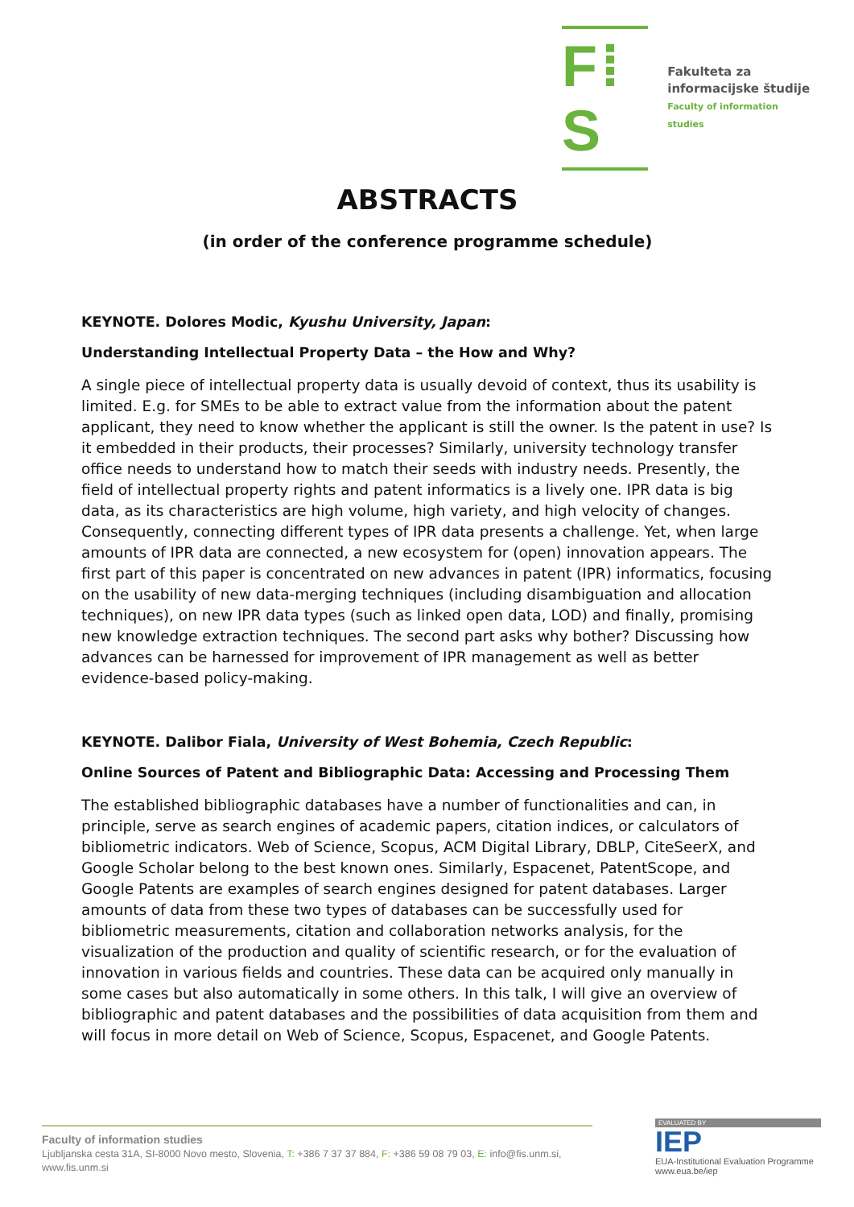F⁞S
Fakulteta za
informacijske študije
Faculty of information studies
ABSTRACTS
(in order of the conference programme schedule)
KEYNOTE. Dolores Modic, Kyushu University, Japan:
Understanding Intellectual Property Data – the How and Why?
A single piece of intellectual property data is usually devoid of context, thus its usability is limited. E.g. for SMEs to be able to extract value from the information about the patent applicant, they need to know whether the applicant is still the owner. Is the patent in use? Is it embedded in their products, their processes? Similarly, university technology transfer office needs to understand how to match their seeds with industry needs. Presently, the field of intellectual property rights and patent informatics is a lively one. IPR data is big data, as its characteristics are high volume, high variety, and high velocity of changes. Consequently, connecting different types of IPR data presents a challenge. Yet, when large amounts of IPR data are connected, a new ecosystem for (open) innovation appears. The first part of this paper is concentrated on new advances in patent (IPR) informatics, focusing on the usability of new data-merging techniques (including disambiguation and allocation techniques), on new IPR data types (such as linked open data, LOD) and finally, promising new knowledge extraction techniques. The second part asks why bother? Discussing how advances can be harnessed for improvement of IPR management as well as better evidence-based policy-making.
KEYNOTE. Dalibor Fiala, University of West Bohemia, Czech Republic:
Online Sources of Patent and Bibliographic Data: Accessing and Processing Them
The established bibliographic databases have a number of functionalities and can, in principle, serve as search engines of academic papers, citation indices, or calculators of bibliometric indicators. Web of Science, Scopus, ACM Digital Library, DBLP, CiteSeerX, and Google Scholar belong to the best known ones. Similarly, Espacenet, PatentScope, and Google Patents are examples of search engines designed for patent databases. Larger amounts of data from these two types of databases can be successfully used for bibliometric measurements, citation and collaboration networks analysis, for the visualization of the production and quality of scientific research, or for the evaluation of innovation in various fields and countries. These data can be acquired only manually in some cases but also automatically in some others. In this talk, I will give an overview of bibliographic and patent databases and the possibilities of data acquisition from them and will focus in more detail on Web of Science, Scopus, Espacenet, and Google Patents.
Faculty of information studies
Ljubljanska cesta 31A, SI-8000 Novo mesto, Slovenia, T: +386 7 37 37 884, F: +386 59 08 79 03, E: info@fis.unm.si,
www.fis.unm.si
EVALUATED BY
IEP
EUA-Institutional Evaluation Programme
www.eua.be/iep